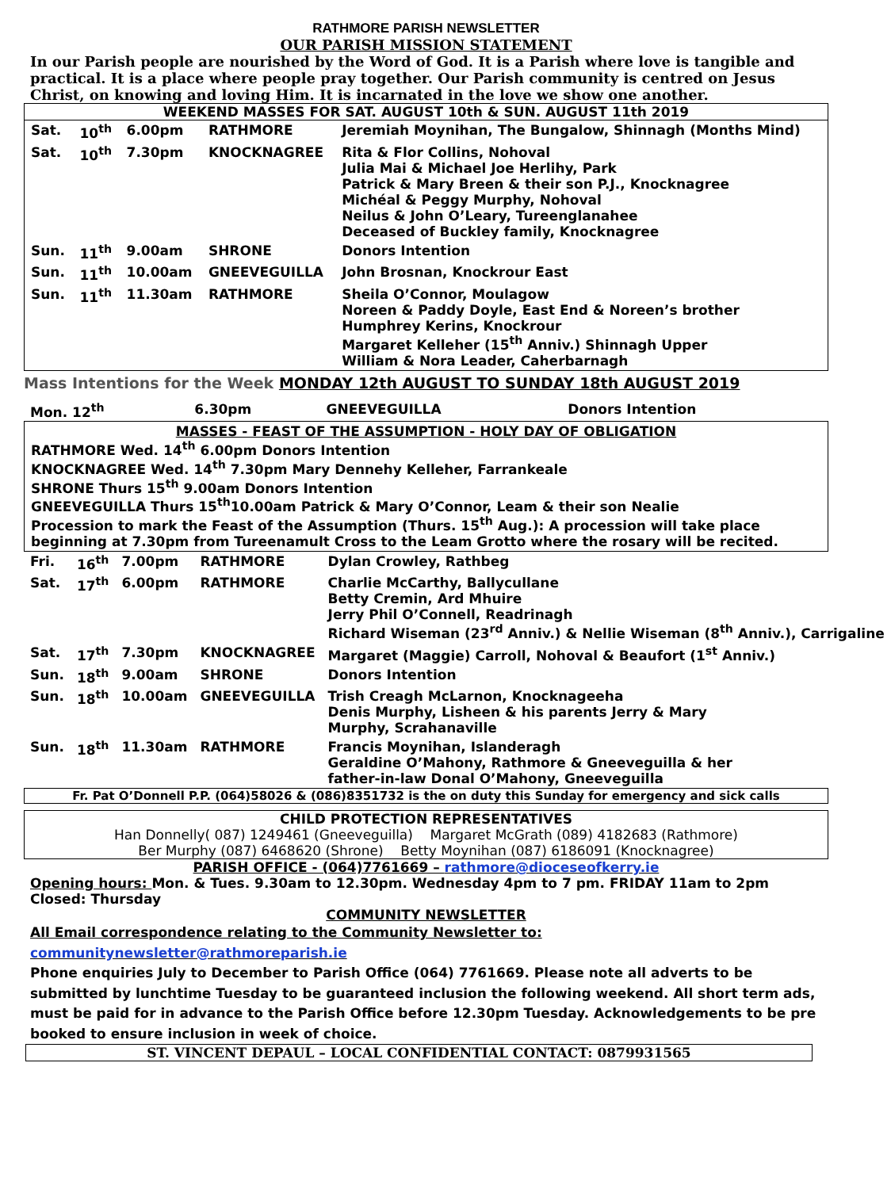RATHMORE PARISH NEWSLETTER
OUR PARISH MISSION STATEMENT
In our Parish people are nourished by the Word of God. It is a Parish where love is tangible and practical. It is a place where people pray together. Our Parish community is centred on Jesus Christ, on knowing and loving Him. It is incarnated in the love we show one another.
WEEKEND MASSES FOR SAT. AUGUST 10th & SUN. AUGUST 11th 2019
| Sat. | 10<sup>th</sup> | 6.00pm | RATHMORE | Jeremiah Moynihan, The Bungalow, Shinnagh (Months Mind) |
| Sat. | 10<sup>th</sup> | 7.30pm | KNOCKNAGREE | Rita & Flor Collins, Nohoval Julia Mai & Michael Joe Herlihy, Park Patrick & Mary Breen & their son P.J., Knocknagree Michéal & Peggy Murphy, Nohoval Neilus & John O’Leary, Tureenglanahee Deceased of Buckley family, Knocknagree |
| Sun. | 11<sup>th</sup> | 9.00am | SHRONE | Donors Intention |
| Sun. | 11<sup>th</sup> | 10.00am | GNEEVEGUILLA | John Brosnan, Knockrour East |
| Sun. | 11<sup>th</sup> | 11.30am | RATHMORE | Sheila O’Connor, Moulagow Noreen & Paddy Doyle, East End & Noreen’s brother Humphrey Kerins, Knockrour Margaret Kelleher (15<sup>th</sup> Anniv.) Shinnagh Upper William & Nora Leader, Caherbarnagh |
Mass Intentions for the Week MONDAY 12th AUGUST TO SUNDAY 18th AUGUST 2019
| Mon. 12<sup>th</sup> | 6.30pm | GNEEVEGUILLA | Donors Intention |
MASSES - FEAST OF THE ASSUMPTION - HOLY DAY OF OBLIGATION
RATHMORE Wed. 14<sup>th</sup> 6.00pm Donors Intention
KNOCKNAGREE Wed. 14<sup>th</sup> 7.30pm Mary Dennehy Kelleher, Farrankeale
SHRONE Thurs 15<sup>th</sup> 9.00am Donors Intention
GNEEVEGUILLA Thurs 15<sup>th</sup>10.00am Patrick & Mary O’Connor, Leam & their son Nealie
Procession to mark the Feast of the Assumption (Thurs. 15<sup>th</sup> Aug.): A procession will take place beginning at 7.30pm from Tureenamult Cross to the Leam Grotto where the rosary will be recited.
| Fri. | 16<sup>th</sup> | 7.00pm | RATHMORE | Dylan Crowley, Rathbeg |
| Sat. | 17<sup>th</sup> | 6.00pm | RATHMORE | Charlie McCarthy, Ballycullane Betty Cremin, Ard Mhuire Jerry Phil O’Connell, Readrinagh Richard Wiseman (23<sup>rd</sup> Anniv.) & Nellie Wiseman (8<sup>th</sup> Anniv.), Carrigaline |
| Sat. | 17<sup>th</sup> | 7.30pm | KNOCKNAGREE | Margaret (Maggie) Carroll, Nohoval & Beaufort (1<sup>st</sup> Anniv.) |
| Sun. | 18<sup>th</sup> | 9.00am | SHRONE | Donors Intention |
| Sun. | 18<sup>th</sup> | 10.00am | GNEEVEGUILLA | Trish Creagh McLarnon, Knocknageeha Denis Murphy, Lisheen & his parents Jerry & Mary Murphy, Scrahanaville |
| Sun. | 18<sup>th</sup> | 11.30am | RATHMORE | Francis Moynihan, Islanderagh Geraldine O’Mahony, Rathmore & Gneeveguilla & her father-in-law Donal O’Mahony, Gneeveguilla |
Fr. Pat O’Donnell P.P. (064)58026 & (086)8351732 is the on duty this Sunday for emergency and sick calls
CHILD PROTECTION REPRESENTATIVES
Han Donnelly( 087) 1249461 (Gneeveguilla) Margaret McGrath (089) 4182683 (Rathmore)
Ber Murphy (087) 6468620 (Shrone) Betty Moynihan (087) 6186091 (Knocknagree)
PARISH OFFICE - (064)7761669 – rathmore@dioceseofkerry.ie
Opening hours: Mon. & Tues. 9.30am to 12.30pm. Wednesday 4pm to 7 pm. FRIDAY 11am to 2pm Closed: Thursday
COMMUNITY NEWSLETTER
All Email correspondence relating to the Community Newsletter to: communitynewsletter@rathmoreparish.ie
Phone enquiries July to December to Parish Office (064) 7761669. Please note all adverts to be submitted by lunchtime Tuesday to be guaranteed inclusion the following weekend. All short term ads, must be paid for in advance to the Parish Office before 12.30pm Tuesday. Acknowledgements to be pre booked to ensure inclusion in week of choice.
ST. VINCENT DEPAUL – LOCAL CONFIDENTIAL CONTACT: 0879931565